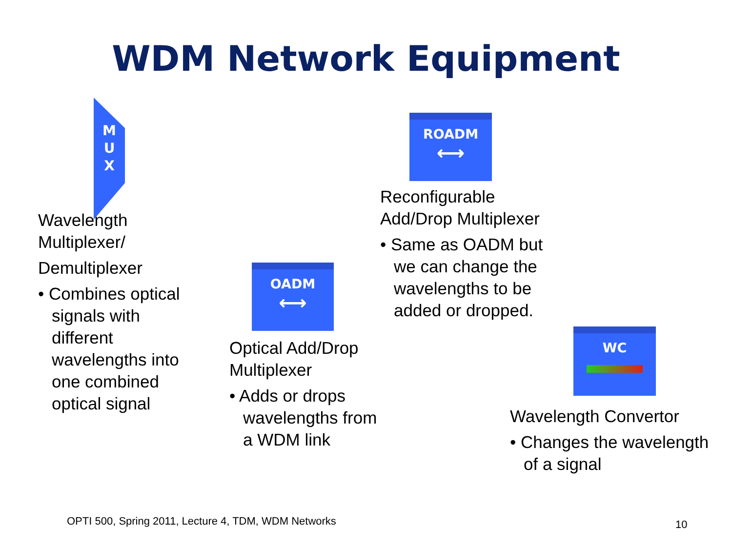WDM Network Equipment
M
U
X
Wavelength
Multiplexer/
Demultiplexer
• Combines optical signals with different wavelengths into one combined optical signal
OADM
⟷
Optical Add/Drop
Multiplexer
• Adds or drops wavelengths from a WDM link
ROADM
⟷
Reconfigurable
Add/Drop Multiplexer
• Same as OADM but we can change the wavelengths to be added or dropped.
WC
Wavelength Convertor
• Changes the wavelength of a signal
OPTI 500, Spring 2011, Lecture 4, TDM, WDM Networks
10